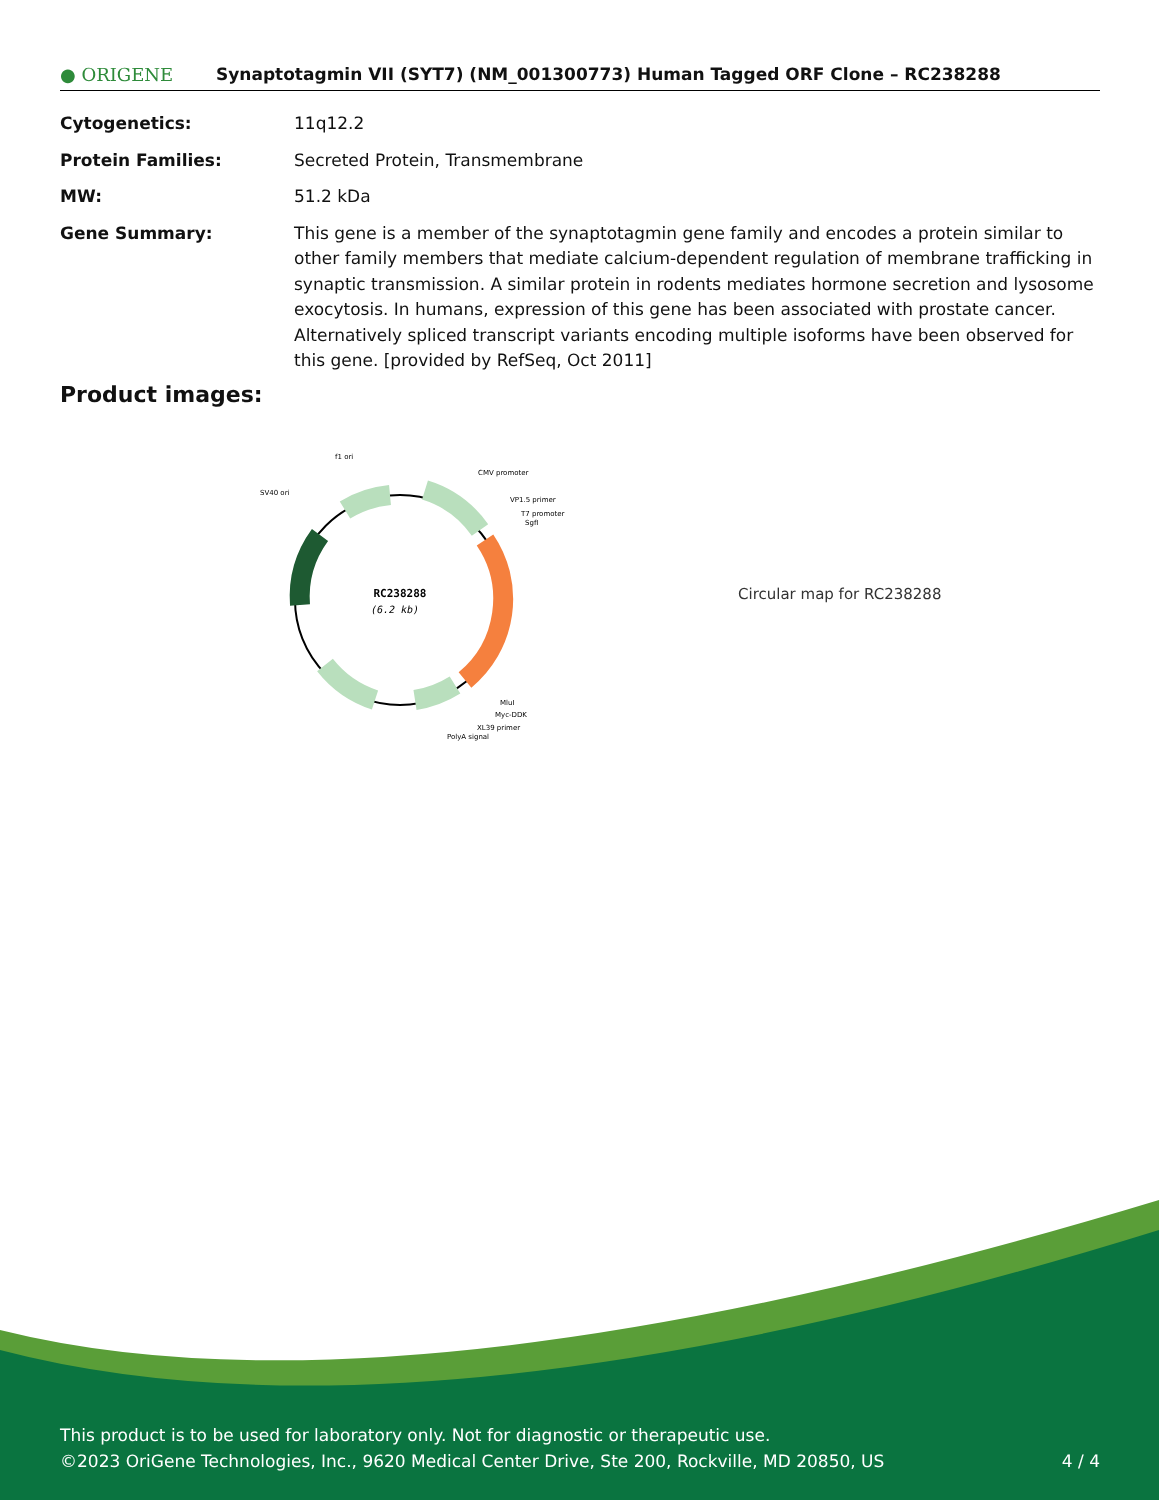● ORIGENE
Synaptotagmin VII (SYT7) (NM_001300773) Human Tagged ORF Clone – RC238288
| Cytogenetics: | 11q12.2 |
| Protein Families: | Secreted Protein, Transmembrane |
| MW: | 51.2 kDa |
| Gene Summary: | This gene is a member of the synaptotagmin gene family and encodes a protein similar to other family members that mediate calcium-dependent regulation of membrane trafficking in synaptic transmission. A similar protein in rodents mediates hormone secretion and lysosome exocytosis. In humans, expression of this gene has been associated with prostate cancer. Alternatively spliced transcript variants encoding multiple isoforms have been observed for this gene. [provided by RefSeq, Oct 2011] |
Product images:
RC238288
(6.2 kb)
f1 ori
CMV promoter
SV40 ori
VP1.5 primer
T7 promoter
SgfI
MluI
Myc-DDK
XL39 primer
PolyA signal
Circular map for RC238288
This product is to be used for laboratory only. Not for diagnostic or therapeutic use.
©2023 OriGene Technologies, Inc., 9620 Medical Center Drive, Ste 200, Rockville, MD 20850, US 4 / 4